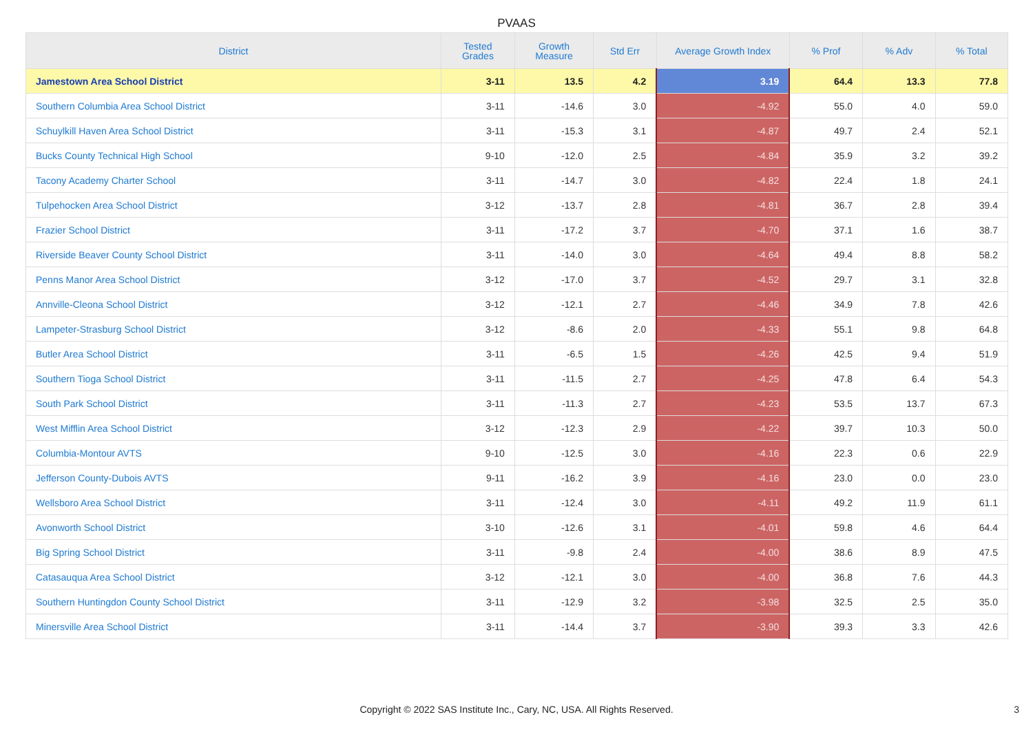PVAAS
| District | Tested Grades | Growth Measure | Std Err | Average Growth Index | % Prof | % Adv | % Total |
| --- | --- | --- | --- | --- | --- | --- | --- |
| Jamestown Area School District | 3-11 | 13.5 | 4.2 | 3.19 | 64.4 | 13.3 | 77.8 |
| Southern Columbia Area School District | 3-11 | -14.6 | 3.0 | -4.92 | 55.0 | 4.0 | 59.0 |
| Schuylkill Haven Area School District | 3-11 | -15.3 | 3.1 | -4.87 | 49.7 | 2.4 | 52.1 |
| Bucks County Technical High School | 9-10 | -12.0 | 2.5 | -4.84 | 35.9 | 3.2 | 39.2 |
| Tacony Academy Charter School | 3-11 | -14.7 | 3.0 | -4.82 | 22.4 | 1.8 | 24.1 |
| Tulpehocken Area School District | 3-12 | -13.7 | 2.8 | -4.81 | 36.7 | 2.8 | 39.4 |
| Frazier School District | 3-11 | -17.2 | 3.7 | -4.70 | 37.1 | 1.6 | 38.7 |
| Riverside Beaver County School District | 3-11 | -14.0 | 3.0 | -4.64 | 49.4 | 8.8 | 58.2 |
| Penns Manor Area School District | 3-12 | -17.0 | 3.7 | -4.52 | 29.7 | 3.1 | 32.8 |
| Annville-Cleona School District | 3-12 | -12.1 | 2.7 | -4.46 | 34.9 | 7.8 | 42.6 |
| Lampeter-Strasburg School District | 3-12 | -8.6 | 2.0 | -4.33 | 55.1 | 9.8 | 64.8 |
| Butler Area School District | 3-11 | -6.5 | 1.5 | -4.26 | 42.5 | 9.4 | 51.9 |
| Southern Tioga School District | 3-11 | -11.5 | 2.7 | -4.25 | 47.8 | 6.4 | 54.3 |
| South Park School District | 3-11 | -11.3 | 2.7 | -4.23 | 53.5 | 13.7 | 67.3 |
| West Mifflin Area School District | 3-12 | -12.3 | 2.9 | -4.22 | 39.7 | 10.3 | 50.0 |
| Columbia-Montour AVTS | 9-10 | -12.5 | 3.0 | -4.16 | 22.3 | 0.6 | 22.9 |
| Jefferson County-Dubois AVTS | 9-11 | -16.2 | 3.9 | -4.16 | 23.0 | 0.0 | 23.0 |
| Wellsboro Area School District | 3-11 | -12.4 | 3.0 | -4.11 | 49.2 | 11.9 | 61.1 |
| Avonworth School District | 3-10 | -12.6 | 3.1 | -4.01 | 59.8 | 4.6 | 64.4 |
| Big Spring School District | 3-11 | -9.8 | 2.4 | -4.00 | 38.6 | 8.9 | 47.5 |
| Catasauqua Area School District | 3-12 | -12.1 | 3.0 | -4.00 | 36.8 | 7.6 | 44.3 |
| Southern Huntingdon County School District | 3-11 | -12.9 | 3.2 | -3.98 | 32.5 | 2.5 | 35.0 |
| Minersville Area School District | 3-11 | -14.4 | 3.7 | -3.90 | 39.3 | 3.3 | 42.6 |
Copyright © 2022 SAS Institute Inc., Cary, NC, USA. All Rights Reserved. 3